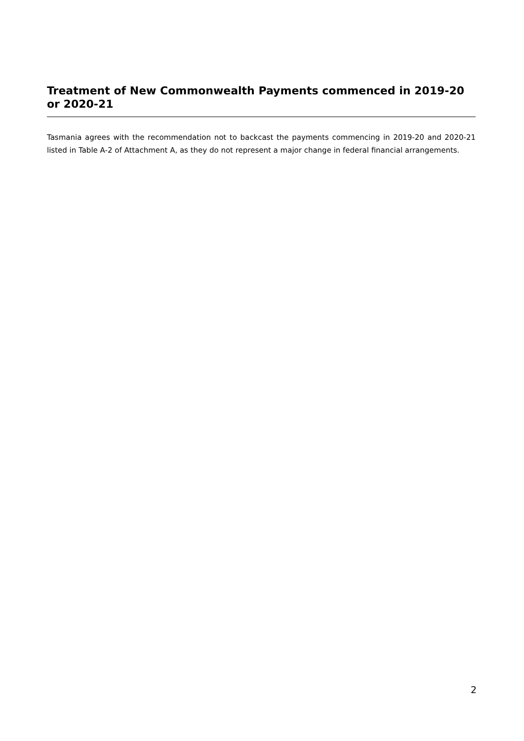Treatment of New Commonwealth Payments commenced in 2019-20 or 2020-21
Tasmania agrees with the recommendation not to backcast the payments commencing in 2019-20 and 2020-21 listed in Table A-2 of Attachment A, as they do not represent a major change in federal financial arrangements.
2